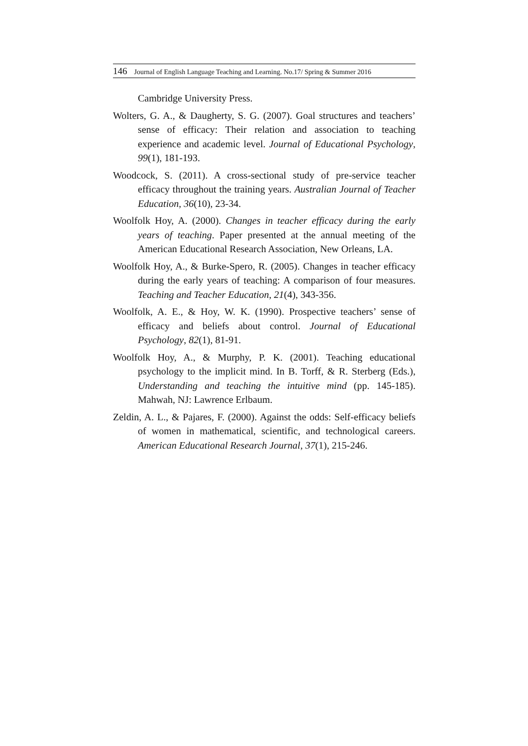146 Journal of English Language Teaching and Learning. No.17/ Spring & Summer 2016
Cambridge University Press.
Wolters, G. A., & Daugherty, S. G. (2007). Goal structures and teachers’ sense of efficacy: Their relation and association to teaching experience and academic level. Journal of Educational Psychology, 99(1), 181-193.
Woodcock, S. (2011). A cross-sectional study of pre-service teacher efficacy throughout the training years. Australian Journal of Teacher Education, 36(10), 23-34.
Woolfolk Hoy, A. (2000). Changes in teacher efficacy during the early years of teaching. Paper presented at the annual meeting of the American Educational Research Association, New Orleans, LA.
Woolfolk Hoy, A., & Burke-Spero, R. (2005). Changes in teacher efficacy during the early years of teaching: A comparison of four measures. Teaching and Teacher Education, 21(4), 343-356.
Woolfolk, A. E., & Hoy, W. K. (1990). Prospective teachers’ sense of efficacy and beliefs about control. Journal of Educational Psychology, 82(1), 81-91.
Woolfolk Hoy, A., & Murphy, P. K. (2001). Teaching educational psychology to the implicit mind. In B. Torff, & R. Sterberg (Eds.), Understanding and teaching the intuitive mind (pp. 145-185). Mahwah, NJ: Lawrence Erlbaum.
Zeldin, A. L., & Pajares, F. (2000). Against the odds: Self-efficacy beliefs of women in mathematical, scientific, and technological careers. American Educational Research Journal, 37(1), 215-246.